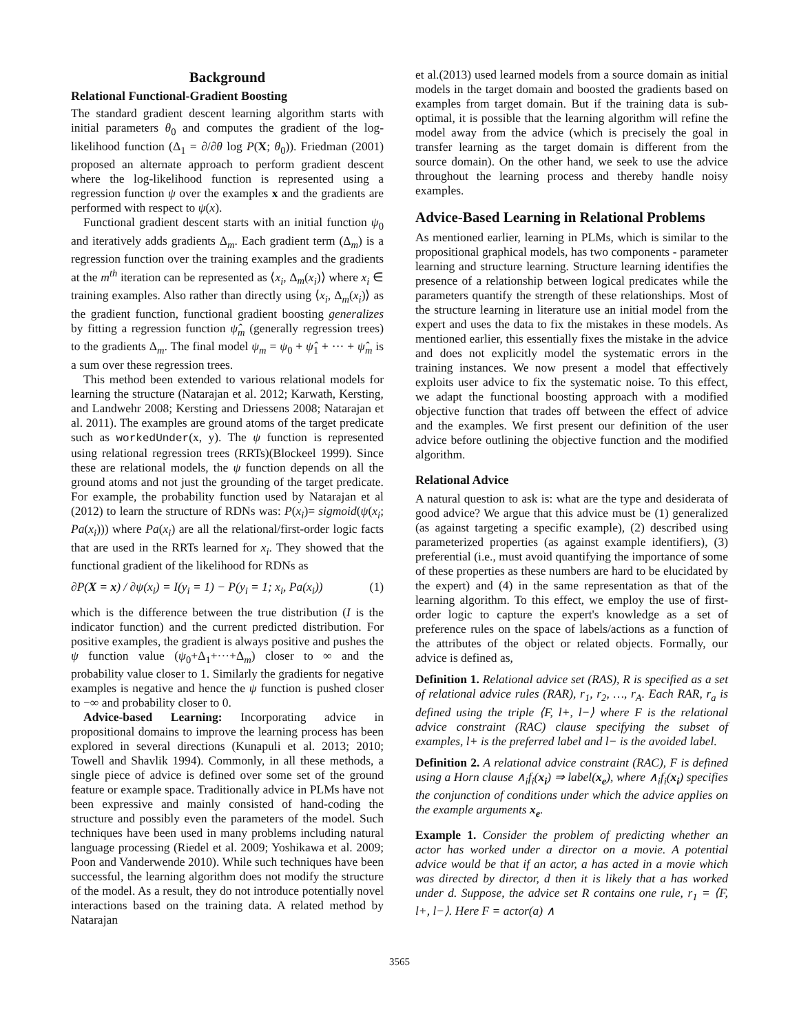Background
Relational Functional-Gradient Boosting
The standard gradient descent learning algorithm starts with initial parameters θ<sub>0</sub> and computes the gradient of the log-likelihood function (Δ<sub>1</sub> = ∂/∂θ log P(X; θ<sub>0</sub>)). Friedman (2001) proposed an alternate approach to perform gradient descent where the log-likelihood function is represented using a regression function ψ over the examples x and the gradients are performed with respect to ψ(x).
Functional gradient descent starts with an initial function ψ<sub>0</sub> and iteratively adds gradients Δ<sub>m</sub>. Each gradient term (Δ<sub>m</sub>) is a regression function over the training examples and the gradients at the m<sup>th</sup> iteration can be represented as ⟨x<sub>i</sub>, Δ<sub>m</sub>(x<sub>i</sub>)⟩ where x<sub>i</sub> ∈ training examples. Also rather than directly using ⟨x<sub>i</sub>, Δ<sub>m</sub>(x<sub>i</sub>)⟩ as the gradient function, functional gradient boosting generalizes by fitting a regression function ψ̂<sub>m</sub> (generally regression trees) to the gradients Δ<sub>m</sub>. The final model ψ<sub>m</sub> = ψ<sub>0</sub> + ψ̂<sub>1</sub> + ··· + ψ̂<sub>m</sub> is a sum over these regression trees.
This method been extended to various relational models for learning the structure (Natarajan et al. 2012; Karwath, Kersting, and Landwehr 2008; Kersting and Driessens 2008; Natarajan et al. 2011). The examples are ground atoms of the target predicate such as workedUnder(x, y). The ψ function is represented using relational regression trees (RRTs)(Blockeel 1999). Since these are relational models, the ψ function depends on all the ground atoms and not just the grounding of the target predicate. For example, the probability function used by Natarajan et al (2012) to learn the structure of RDNs was: P(x<sub>i</sub>)= sigmoid(ψ(x<sub>i</sub>; Pa(x<sub>i</sub>))) where Pa(x<sub>i</sub>) are all the relational/first-order logic facts that are used in the RRTs learned for x<sub>i</sub>. They showed that the functional gradient of the likelihood for RDNs as
∂P(X = x) / ∂ψ(x<sub>i</sub>) = I(y<sub>i</sub> = 1) − P(y<sub>i</sub> = 1; x<sub>i</sub>, Pa(x<sub>i</sub>)) (1)
which is the difference between the true distribution (I is the indicator function) and the current predicted distribution. For positive examples, the gradient is always positive and pushes the ψ function value (ψ<sub>0</sub>+Δ<sub>1</sub>+···+Δ<sub>m</sub>) closer to ∞ and the probability value closer to 1. Similarly the gradients for negative examples is negative and hence the ψ function is pushed closer to −∞ and probability closer to 0.
Advice-based Learning: Incorporating advice in propositional domains to improve the learning process has been explored in several directions (Kunapuli et al. 2013; 2010; Towell and Shavlik 1994). Commonly, in all these methods, a single piece of advice is defined over some set of the ground feature or example space. Traditionally advice in PLMs have not been expressive and mainly consisted of hand-coding the structure and possibly even the parameters of the model. Such techniques have been used in many problems including natural language processing (Riedel et al. 2009; Yoshikawa et al. 2009; Poon and Vanderwende 2010). While such techniques have been successful, the learning algorithm does not modify the structure of the model. As a result, they do not introduce potentially novel interactions based on the training data. A related method by Natarajan
et al.(2013) used learned models from a source domain as initial models in the target domain and boosted the gradients based on examples from target domain. But if the training data is sub-optimal, it is possible that the learning algorithm will refine the model away from the advice (which is precisely the goal in transfer learning as the target domain is different from the source domain). On the other hand, we seek to use the advice throughout the learning process and thereby handle noisy examples.
Advice-Based Learning in Relational Problems
As mentioned earlier, learning in PLMs, which is similar to the propositional graphical models, has two components - parameter learning and structure learning. Structure learning identifies the presence of a relationship between logical predicates while the parameters quantify the strength of these relationships. Most of the structure learning in literature use an initial model from the expert and uses the data to fix the mistakes in these models. As mentioned earlier, this essentially fixes the mistake in the advice and does not explicitly model the systematic errors in the training instances. We now present a model that effectively exploits user advice to fix the systematic noise. To this effect, we adapt the functional boosting approach with a modified objective function that trades off between the effect of advice and the examples. We first present our definition of the user advice before outlining the objective function and the modified algorithm.
Relational Advice
A natural question to ask is: what are the type and desiderata of good advice? We argue that this advice must be (1) generalized (as against targeting a specific example), (2) described using parameterized properties (as against example identifiers), (3) preferential (i.e., must avoid quantifying the importance of some of these properties as these numbers are hard to be elucidated by the expert) and (4) in the same representation as that of the learning algorithm. To this effect, we employ the use of first-order logic to capture the expert's knowledge as a set of preference rules on the space of labels/actions as a function of the attributes of the object or related objects. Formally, our advice is defined as,
Definition 1. Relational advice set (RAS), R is specified as a set of relational advice rules (RAR), r<sub>1</sub>, r<sub>2</sub>, …, r<sub>A</sub>. Each RAR, r<sub>a</sub> is defined using the triple ⟨F, l+, l−⟩ where F is the relational advice constraint (RAC) clause specifying the subset of examples, l+ is the preferred label and l− is the avoided label.
Definition 2. A relational advice constraint (RAC), F is defined using a Horn clause ∧<sub>i</sub>f<sub>i</sub>(x<sub>i</sub>) ⇒ label(x<sub>e</sub>), where ∧<sub>i</sub>f<sub>i</sub>(x<sub>i</sub>) specifies the conjunction of conditions under which the advice applies on the example arguments x<sub>e</sub>.
Example 1. Consider the problem of predicting whether an actor has worked under a director on a movie. A potential advice would be that if an actor, a has acted in a movie which was directed by director, d then it is likely that a has worked under d. Suppose, the advice set R contains one rule, r<sub>1</sub> = ⟨F, l+, l−⟩. Here F = actor(a) ∧
3565